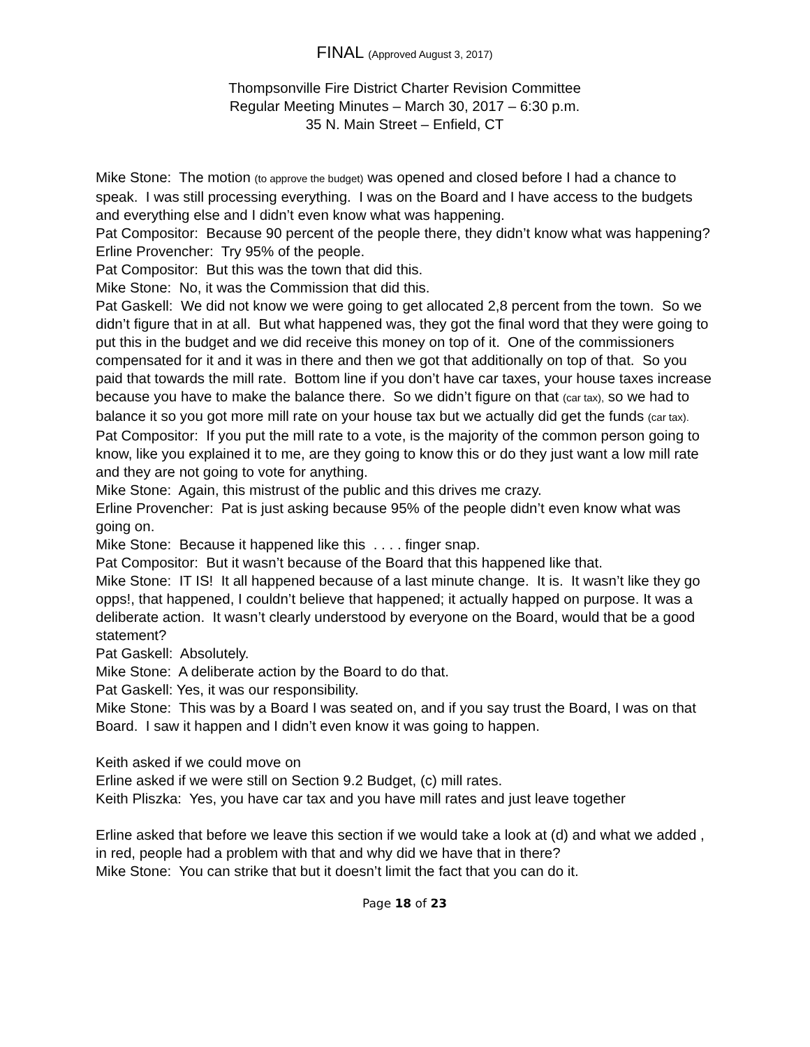FINAL (Approved August 3, 2017)
Thompsonville Fire District Charter Revision Committee
Regular Meeting Minutes – March 30, 2017 – 6:30 p.m.
35 N. Main Street – Enfield, CT
Mike Stone: The motion (to approve the budget) was opened and closed before I had a chance to speak. I was still processing everything. I was on the Board and I have access to the budgets and everything else and I didn’t even know what was happening.
Pat Compositor: Because 90 percent of the people there, they didn’t know what was happening?
Erline Provencher: Try 95% of the people.
Pat Compositor: But this was the town that did this.
Mike Stone: No, it was the Commission that did this.
Pat Gaskell: We did not know we were going to get allocated 2,8 percent from the town. So we didn’t figure that in at all. But what happened was, they got the final word that they were going to put this in the budget and we did receive this money on top of it. One of the commissioners compensated for it and it was in there and then we got that additionally on top of that. So you paid that towards the mill rate. Bottom line if you don’t have car taxes, your house taxes increase because you have to make the balance there. So we didn’t figure on that (car tax), so we had to balance it so you got more mill rate on your house tax but we actually did get the funds (car tax).
Pat Compositor: If you put the mill rate to a vote, is the majority of the common person going to know, like you explained it to me, are they going to know this or do they just want a low mill rate and they are not going to vote for anything.
Mike Stone: Again, this mistrust of the public and this drives me crazy.
Erline Provencher: Pat is just asking because 95% of the people didn’t even know what was going on.
Mike Stone: Because it happened like this . . . . finger snap.
Pat Compositor: But it wasn’t because of the Board that this happened like that.
Mike Stone: IT IS! It all happened because of a last minute change. It is. It wasn’t like they go opps!, that happened, I couldn’t believe that happened; it actually happed on purpose. It was a deliberate action. It wasn’t clearly understood by everyone on the Board, would that be a good statement?
Pat Gaskell: Absolutely.
Mike Stone: A deliberate action by the Board to do that.
Pat Gaskell: Yes, it was our responsibility.
Mike Stone: This was by a Board I was seated on, and if you say trust the Board, I was on that Board. I saw it happen and I didn’t even know it was going to happen.
Keith asked if we could move on
Erline asked if we were still on Section 9.2 Budget, (c) mill rates.
Keith Pliszka: Yes, you have car tax and you have mill rates and just leave together
Erline asked that before we leave this section if we would take a look at (d) and what we added , in red, people had a problem with that and why did we have that in there?
Mike Stone: You can strike that but it doesn’t limit the fact that you can do it.
Page 18 of 23